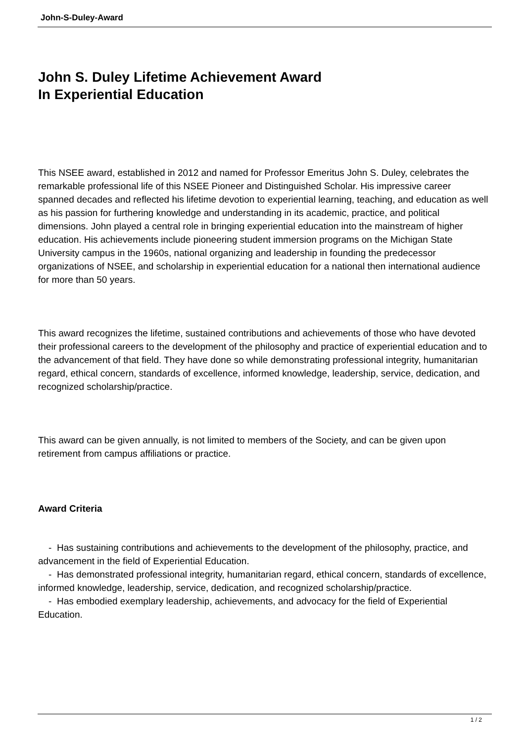John-S-Duley-Award
John S. Duley Lifetime Achievement Award
In Experiential Education
This NSEE award, established in 2012 and named for Professor Emeritus John S. Duley, celebrates the remarkable professional life of this NSEE Pioneer and Distinguished Scholar. His impressive career spanned decades and reflected his lifetime devotion to experiential learning, teaching, and education as well as his passion for furthering knowledge and understanding in its academic, practice, and political dimensions. John played a central role in bringing experiential education into the mainstream of higher education. His achievements include pioneering student immersion programs on the Michigan State University campus in the 1960s, national organizing and leadership in founding the predecessor organizations of NSEE, and scholarship in experiential education for a national then international audience for more than 50 years.
This award recognizes the lifetime, sustained contributions and achievements of those who have devoted their professional careers to the development of the philosophy and practice of experiential education and to the advancement of that field. They have done so while demonstrating professional integrity, humanitarian regard, ethical concern, standards of excellence, informed knowledge, leadership, service, dedication, and recognized scholarship/practice.
This award can be given annually, is not limited to members of the Society, and can be given upon retirement from campus affiliations or practice.
Award Criteria
- Has sustaining contributions and achievements to the development of the philosophy, practice, and advancement in the field of Experiential Education.
- Has demonstrated professional integrity, humanitarian regard, ethical concern, standards of excellence, informed knowledge, leadership, service, dedication, and recognized scholarship/practice.
- Has embodied exemplary leadership, achievements, and advocacy for the field of Experiential Education.
1 / 2